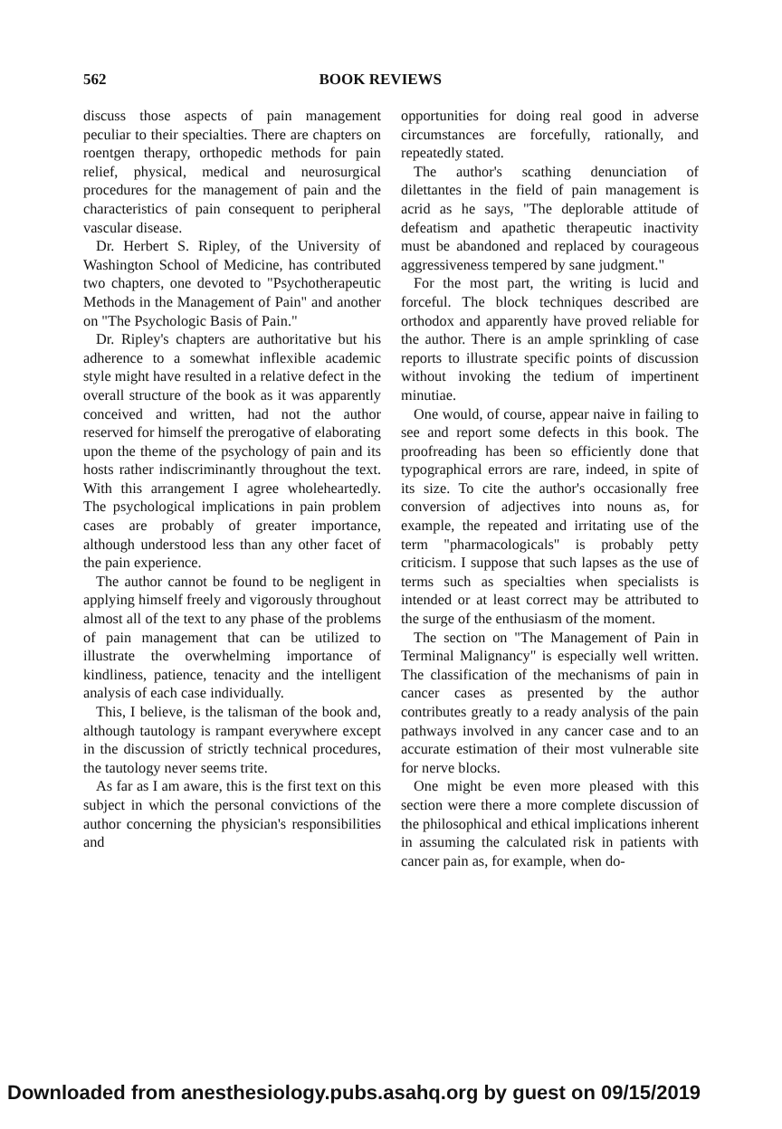562 BOOK REVIEWS
discuss those aspects of pain management peculiar to their specialties. There are chapters on roentgen therapy, orthopedic methods for pain relief, physical, medical and neurosurgical procedures for the management of pain and the characteristics of pain consequent to peripheral vascular disease.
Dr. Herbert S. Ripley, of the University of Washington School of Medicine, has contributed two chapters, one devoted to "Psychotherapeutic Methods in the Management of Pain" and another on "The Psychologic Basis of Pain."
Dr. Ripley's chapters are authoritative but his adherence to a somewhat inflexible academic style might have resulted in a relative defect in the overall structure of the book as it was apparently conceived and written, had not the author reserved for himself the prerogative of elaborating upon the theme of the psychology of pain and its hosts rather indiscriminantly throughout the text. With this arrangement I agree wholeheartedly. The psychological implications in pain problem cases are probably of greater importance, although understood less than any other facet of the pain experience.
The author cannot be found to be negligent in applying himself freely and vigorously throughout almost all of the text to any phase of the problems of pain management that can be utilized to illustrate the overwhelming importance of kindliness, patience, tenacity and the intelligent analysis of each case individually.
This, I believe, is the talisman of the book and, although tautology is rampant everywhere except in the discussion of strictly technical procedures, the tautology never seems trite.
As far as I am aware, this is the first text on this subject in which the personal convictions of the author concerning the physician's responsibilities and
opportunities for doing real good in adverse circumstances are forcefully, rationally, and repeatedly stated.
The author's scathing denunciation of dilettantes in the field of pain management is acrid as he says, "The deplorable attitude of defeatism and apathetic therapeutic inactivity must be abandoned and replaced by courageous aggressiveness tempered by sane judgment."
For the most part, the writing is lucid and forceful. The block techniques described are orthodox and apparently have proved reliable for the author. There is an ample sprinkling of case reports to illustrate specific points of discussion without invoking the tedium of impertinent minutiae.
One would, of course, appear naive in failing to see and report some defects in this book. The proofreading has been so efficiently done that typographical errors are rare, indeed, in spite of its size. To cite the author's occasionally free conversion of adjectives into nouns as, for example, the repeated and irritating use of the term "pharmacologicals" is probably petty criticism. I suppose that such lapses as the use of terms such as specialties when specialists is intended or at least correct may be attributed to the surge of the enthusiasm of the moment.
The section on "The Management of Pain in Terminal Malignancy" is especially well written. The classification of the mechanisms of pain in cancer cases as presented by the author contributes greatly to a ready analysis of the pain pathways involved in any cancer case and to an accurate estimation of their most vulnerable site for nerve blocks.
One might be even more pleased with this section were there a more complete discussion of the philosophical and ethical implications inherent in assuming the calculated risk in patients with cancer pain as, for example, when do-
Downloaded from anesthesiology.pubs.asahq.org by guest on 09/15/2019